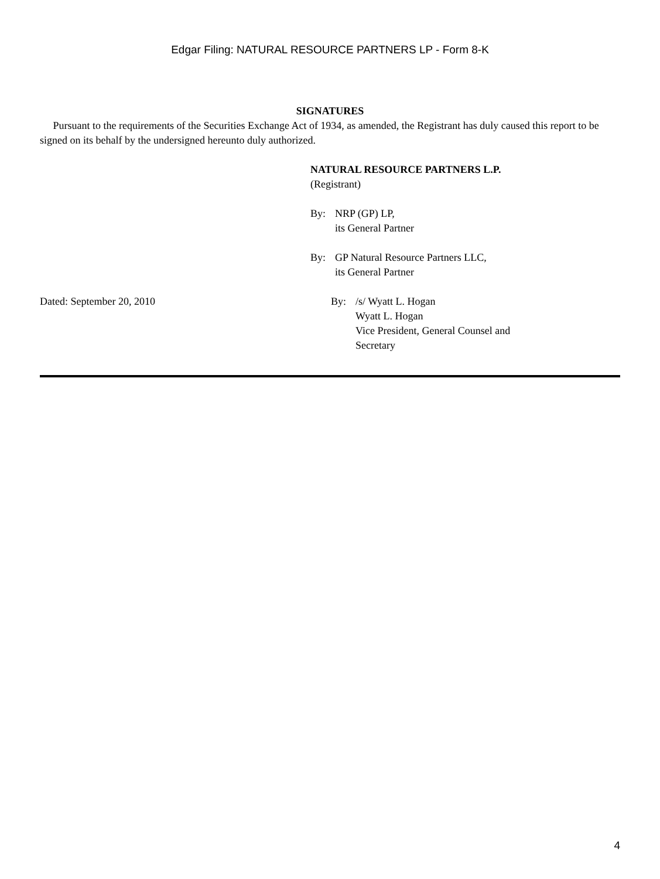Edgar Filing: NATURAL RESOURCE PARTNERS LP - Form 8-K
SIGNATURES
Pursuant to the requirements of the Securities Exchange Act of 1934, as amended, the Registrant has duly caused this report to be signed on its behalf by the undersigned hereunto duly authorized.
NATURAL RESOURCE PARTNERS L.P.
(Registrant)
By: NRP (GP) LP,
its General Partner
By: GP Natural Resource Partners LLC,
its General Partner
Dated: September 20, 2010 By: /s/ Wyatt L. Hogan
Wyatt L. Hogan
Vice President, General Counsel and
Secretary
4